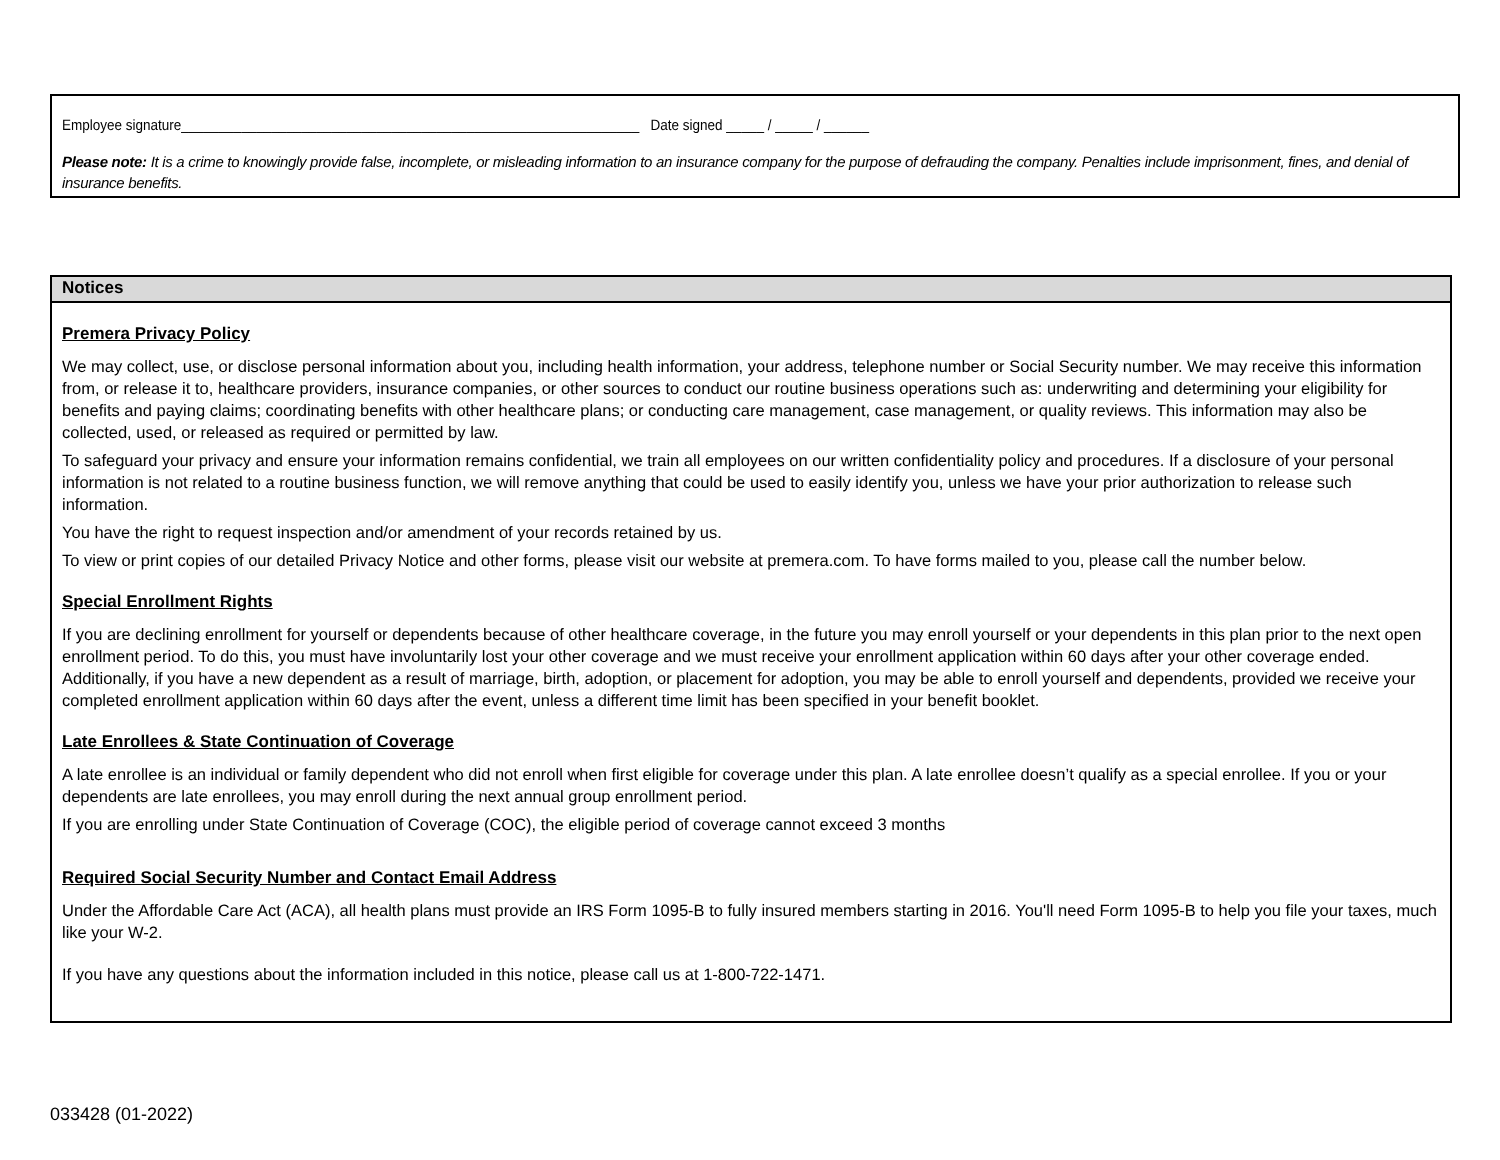Employee signature_____________________________________________________________ Date signed _____ / _____ / ______
Please note: It is a crime to knowingly provide false, incomplete, or misleading information to an insurance company for the purpose of defrauding the company. Penalties include imprisonment, fines, and denial of insurance benefits.
Notices
Premera Privacy Policy
We may collect, use, or disclose personal information about you, including health information, your address, telephone number or Social Security number. We may receive this information from, or release it to, healthcare providers, insurance companies, or other sources to conduct our routine business operations such as: underwriting and determining your eligibility for benefits and paying claims; coordinating benefits with other healthcare plans; or conducting care management, case management, or quality reviews. This information may also be collected, used, or released as required or permitted by law.
To safeguard your privacy and ensure your information remains confidential, we train all employees on our written confidentiality policy and procedures. If a disclosure of your personal information is not related to a routine business function, we will remove anything that could be used to easily identify you, unless we have your prior authorization to release such information.
You have the right to request inspection and/or amendment of your records retained by us.
To view or print copies of our detailed Privacy Notice and other forms, please visit our website at premera.com. To have forms mailed to you, please call the number below.
Special Enrollment Rights
If you are declining enrollment for yourself or dependents because of other healthcare coverage, in the future you may enroll yourself or your dependents in this plan prior to the next open enrollment period. To do this, you must have involuntarily lost your other coverage and we must receive your enrollment application within 60 days after your other coverage ended. Additionally, if you have a new dependent as a result of marriage, birth, adoption, or placement for adoption, you may be able to enroll yourself and dependents, provided we receive your completed enrollment application within 60 days after the event, unless a different time limit has been specified in your benefit booklet.
Late Enrollees & State Continuation of Coverage
A late enrollee is an individual or family dependent who did not enroll when first eligible for coverage under this plan. A late enrollee doesn’t qualify as a special enrollee. If you or your dependents are late enrollees, you may enroll during the next annual group enrollment period.
If you are enrolling under State Continuation of Coverage (COC), the eligible period of coverage cannot exceed 3 months
Required Social Security Number and Contact Email Address
Under the Affordable Care Act (ACA), all health plans must provide an IRS Form 1095-B to fully insured members starting in 2016. You'll need Form 1095-B to help you file your taxes, much like your W-2.
If you have any questions about the information included in this notice, please call us at 1-800-722-1471.
033428 (01-2022)